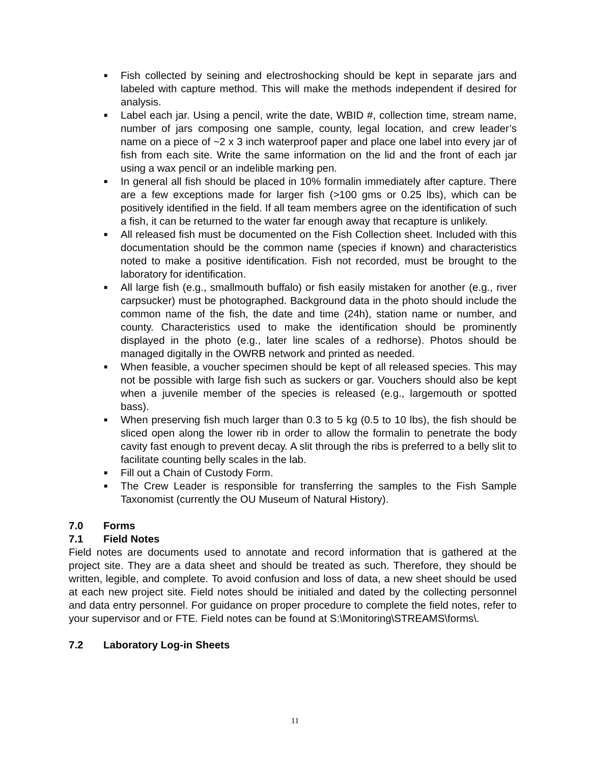■ Fish collected by seining and electroshocking should be kept in separate jars and labeled with capture method. This will make the methods independent if desired for analysis.
■ Label each jar. Using a pencil, write the date, WBID #, collection time, stream name, number of jars composing one sample, county, legal location, and crew leader’s name on a piece of ~2 x 3 inch waterproof paper and place one label into every jar of fish from each site. Write the same information on the lid and the front of each jar using a wax pencil or an indelible marking pen.
■ In general all fish should be placed in 10% formalin immediately after capture. There are a few exceptions made for larger fish (>100 gms or 0.25 lbs), which can be positively identified in the field. If all team members agree on the identification of such a fish, it can be returned to the water far enough away that recapture is unlikely.
■ All released fish must be documented on the Fish Collection sheet. Included with this documentation should be the common name (species if known) and characteristics noted to make a positive identification. Fish not recorded, must be brought to the laboratory for identification.
■ All large fish (e.g., smallmouth buffalo) or fish easily mistaken for another (e.g., river carpsucker) must be photographed. Background data in the photo should include the common name of the fish, the date and time (24h), station name or number, and county. Characteristics used to make the identification should be prominently displayed in the photo (e.g., later line scales of a redhorse). Photos should be managed digitally in the OWRB network and printed as needed.
■ When feasible, a voucher specimen should be kept of all released species. This may not be possible with large fish such as suckers or gar. Vouchers should also be kept when a juvenile member of the species is released (e.g., largemouth or spotted bass).
■ When preserving fish much larger than 0.3 to 5 kg (0.5 to 10 lbs), the fish should be sliced open along the lower rib in order to allow the formalin to penetrate the body cavity fast enough to prevent decay. A slit through the ribs is preferred to a belly slit to facilitate counting belly scales in the lab.
■ Fill out a Chain of Custody Form.
■ The Crew Leader is responsible for transferring the samples to the Fish Sample Taxonomist (currently the OU Museum of Natural History).
7.0 Forms
7.1 Field Notes
Field notes are documents used to annotate and record information that is gathered at the project site. They are a data sheet and should be treated as such. Therefore, they should be written, legible, and complete. To avoid confusion and loss of data, a new sheet should be used at each new project site. Field notes should be initialed and dated by the collecting personnel and data entry personnel. For guidance on proper procedure to complete the field notes, refer to your supervisor and or FTE. Field notes can be found at S:\Monitoring\STREAMS\forms\.
7.2 Laboratory Log-in Sheets
11